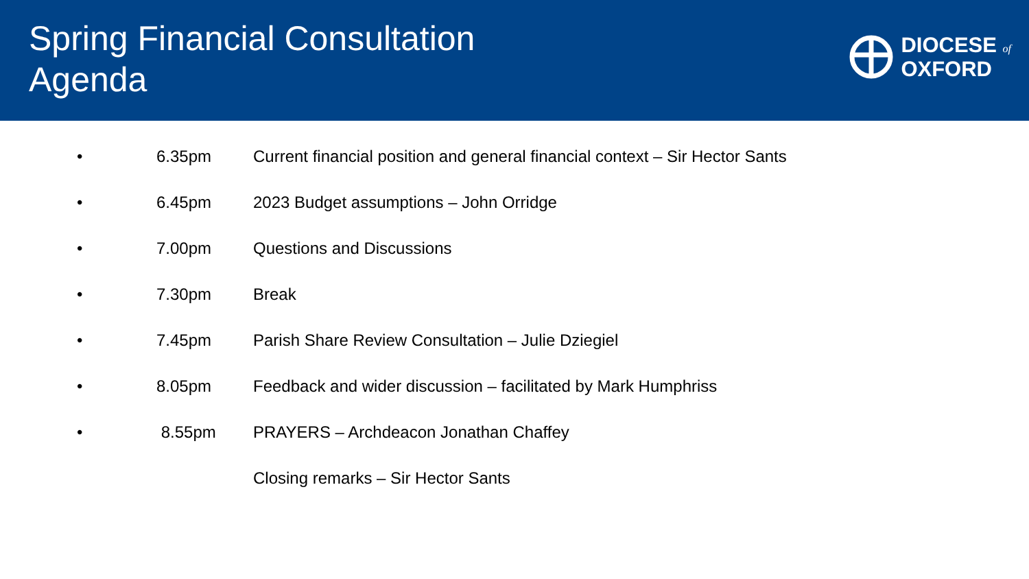Spring Financial Consultation
Agenda
DIOCESE of
OXFORD
• 6.35pm Current financial position and general financial context – Sir Hector Sants
• 6.45pm 2023 Budget assumptions – John Orridge
• 7.00pm Questions and Discussions
• 7.30pm Break
• 7.45pm Parish Share Review Consultation – Julie Dziegiel
• 8.05pm Feedback and wider discussion – facilitated by Mark Humphriss
• 8.55pm PRAYERS – Archdeacon Jonathan Chaffey
Closing remarks – Sir Hector Sants